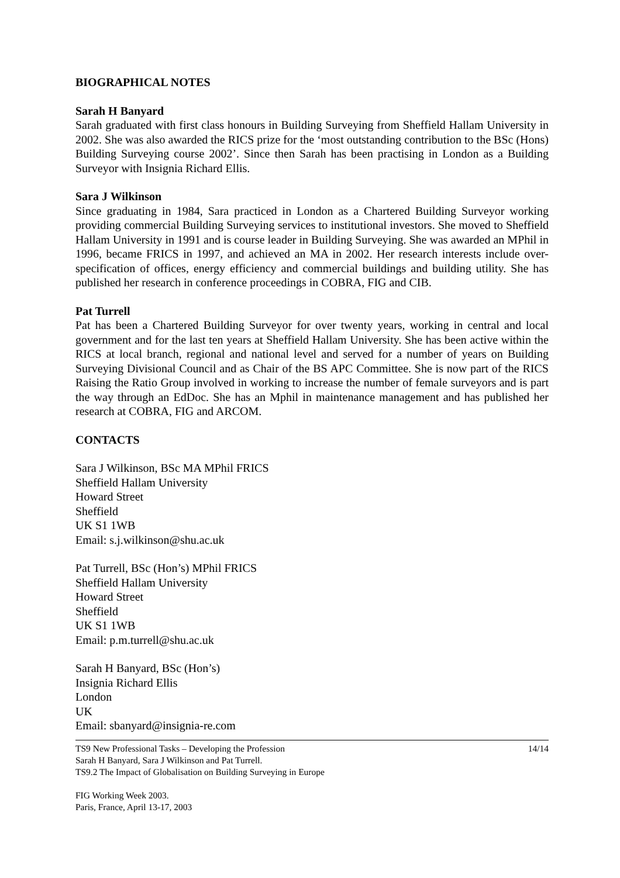BIOGRAPHICAL NOTES
Sarah H Banyard
Sarah graduated with first class honours in Building Surveying from Sheffield Hallam University in 2002. She was also awarded the RICS prize for the ‘most outstanding contribution to the BSc (Hons) Building Surveying course 2002’. Since then Sarah has been practising in London as a Building Surveyor with Insignia Richard Ellis.
Sara J Wilkinson
Since graduating in 1984, Sara practiced in London as a Chartered Building Surveyor working providing commercial Building Surveying services to institutional investors. She moved to Sheffield Hallam University in 1991 and is course leader in Building Surveying. She was awarded an MPhil in 1996, became FRICS in 1997, and achieved an MA in 2002. Her research interests include over-specification of offices, energy efficiency and commercial buildings and building utility. She has published her research in conference proceedings in COBRA, FIG and CIB.
Pat Turrell
Pat has been a Chartered Building Surveyor for over twenty years, working in central and local government and for the last ten years at Sheffield Hallam University. She has been active within the RICS at local branch, regional and national level and served for a number of years on Building Surveying Divisional Council and as Chair of the BS APC Committee. She is now part of the RICS Raising the Ratio Group involved in working to increase the number of female surveyors and is part the way through an EdDoc. She has an Mphil in maintenance management and has published her research at COBRA, FIG and ARCOM.
CONTACTS
Sara J Wilkinson, BSc MA MPhil FRICS
Sheffield Hallam University
Howard Street
Sheffield
UK S1 1WB
Email: s.j.wilkinson@shu.ac.uk
Pat Turrell, BSc (Hon’s) MPhil FRICS
Sheffield Hallam University
Howard Street
Sheffield
UK S1 1WB
Email: p.m.turrell@shu.ac.uk
Sarah H Banyard, BSc (Hon’s)
Insignia Richard Ellis
London
UK
Email: sbanyard@insignia-re.com
TS9 New Professional Tasks – Developing the Profession 14/14
Sarah H Banyard, Sara J Wilkinson and Pat Turrell.
TS9.2 The Impact of Globalisation on Building Surveying in Europe
FIG Working Week 2003.
Paris, France, April 13-17, 2003